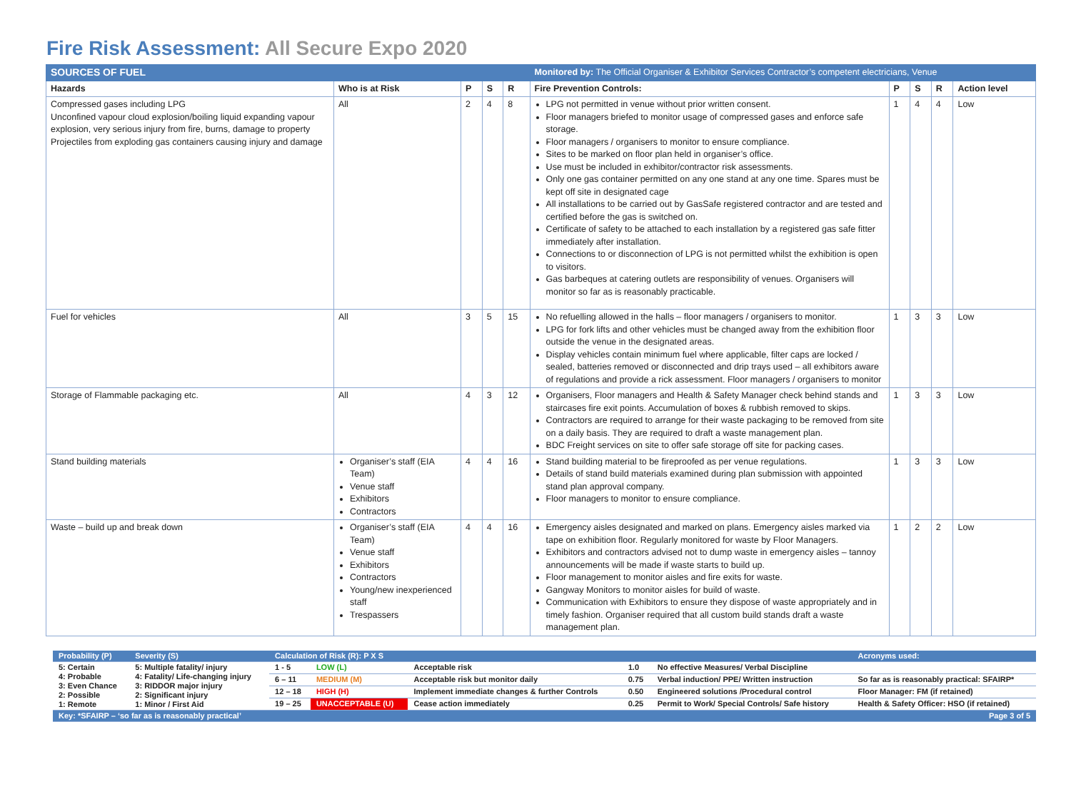Fire Risk Assessment: All Secure Expo 2020
| SOURCES OF FUEL | | | | | Monitored by: The Official Organiser & Exhibitor Services Contractor’s competent electricians, Venue | | | | |
| Hazards | Who is at Risk | P | S | R | Fire Prevention Controls: | P | S | R | Action level |
| Compressed gases including LPG Unconfined vapour cloud explosion/boiling liquid expanding vapour explosion, very serious injury from fire, burns, damage to property Projectiles from exploding gas containers causing injury and damage | All | 2 | 4 | 8 | LPG not permitted in venue without prior written consent. Floor managers briefed to monitor usage of compressed gases and enforce safe storage. Floor managers / organisers to monitor to ensure compliance. Sites to be marked on floor plan held in organiser’s office. Use must be included in exhibitor/contractor risk assessments. Only one gas container permitted on any one stand at any one time. Spares must be kept off site in designated cage All installations to be carried out by GasSafe registered contractor and are tested and certified before the gas is switched on. Certificate of safety to be attached to each installation by a registered gas safe fitter immediately after installation. Connections to or disconnection of LPG is not permitted whilst the exhibition is open to visitors. Gas barbeques at catering outlets are responsibility of venues. Organisers will monitor so far as is reasonably practicable. | 1 | 4 | 4 | Low |
| Fuel for vehicles | All | 3 | 5 | 15 | No refuelling allowed in the halls – floor managers / organisers to monitor. LPG for fork lifts and other vehicles must be changed away from the exhibition floor outside the venue in the designated areas. Display vehicles contain minimum fuel where applicable, filter caps are locked / sealed, batteries removed or disconnected and drip trays used – all exhibitors aware of regulations and provide a rick assessment. Floor managers / organisers to monitor | 1 | 3 | 3 | Low |
| Storage of Flammable packaging etc. | All | 4 | 3 | 12 | Organisers, Floor managers and Health & Safety Manager check behind stands and staircases fire exit points. Accumulation of boxes & rubbish removed to skips. Contractors are required to arrange for their waste packaging to be removed from site on a daily basis. They are required to draft a waste management plan. BDC Freight services on site to offer safe storage off site for packing cases. | 1 | 3 | 3 | Low |
| Stand building materials | Organiser’s staff (EIA Team) Venue staff Exhibitors Contractors | 4 | 4 | 16 | Stand building material to be fireproofed as per venue regulations. Details of stand build materials examined during plan submission with appointed stand plan approval company. Floor managers to monitor to ensure compliance. | 1 | 3 | 3 | Low |
| Waste – build up and break down | Organiser’s staff (EIA Team) Venue staff Exhibitors Contractors Young/new inexperienced staff Trespassers | 4 | 4 | 16 | Emergency aisles designated and marked on plans. Emergency aisles marked via tape on exhibition floor. Regularly monitored for waste by Floor Managers. Exhibitors and contractors advised not to dump waste in emergency aisles – tannoy announcements will be made if waste starts to build up. Floor management to monitor aisles and fire exits for waste. Gangway Monitors to monitor aisles for build of waste. Communication with Exhibitors to ensure they dispose of waste appropriately and in timely fashion. Organiser required that all custom build stands draft a waste management plan. | 1 | 2 | 2 | Low |
| Probability (P) | Severity (S) | Calculation of Risk (R): P X S | | | | | Acronyms used: |
| 5: Certain 4: Probable 3: Even Chance 2: Possible 1: Remote | 5: Multiple fatality/ injury 4: Fatality/ Life-changing injury 3: RIDDOR major injury 2: Significant injury 1: Minor / First Aid | 1 - 5 | LOW (L) | Acceptable risk | 1.0 | No effective Measures/ Verbal Discipline | |
| | | 6 – 11 | MEDIUM (M) | Acceptable risk but monitor daily | 0.75 | Verbal induction/ PPE/ Written instruction | So far as is reasonably practical: SFAIRP* |
| | | 12 – 18 | HIGH (H) | Implement immediate changes & further Controls | 0.50 | Engineered solutions /Procedural control | Floor Manager: FM (if retained) |
| | | 19 – 25 | UNACCEPTABLE (U) | Cease action immediately | 0.25 | Permit to Work/ Special Controls/ Safe history | Health & Safety Officer: HSO (if retained) |
| Key: *SFAIRP – ‘so far as is reasonably practical’ | | | | | | | Page 3 of 5 |